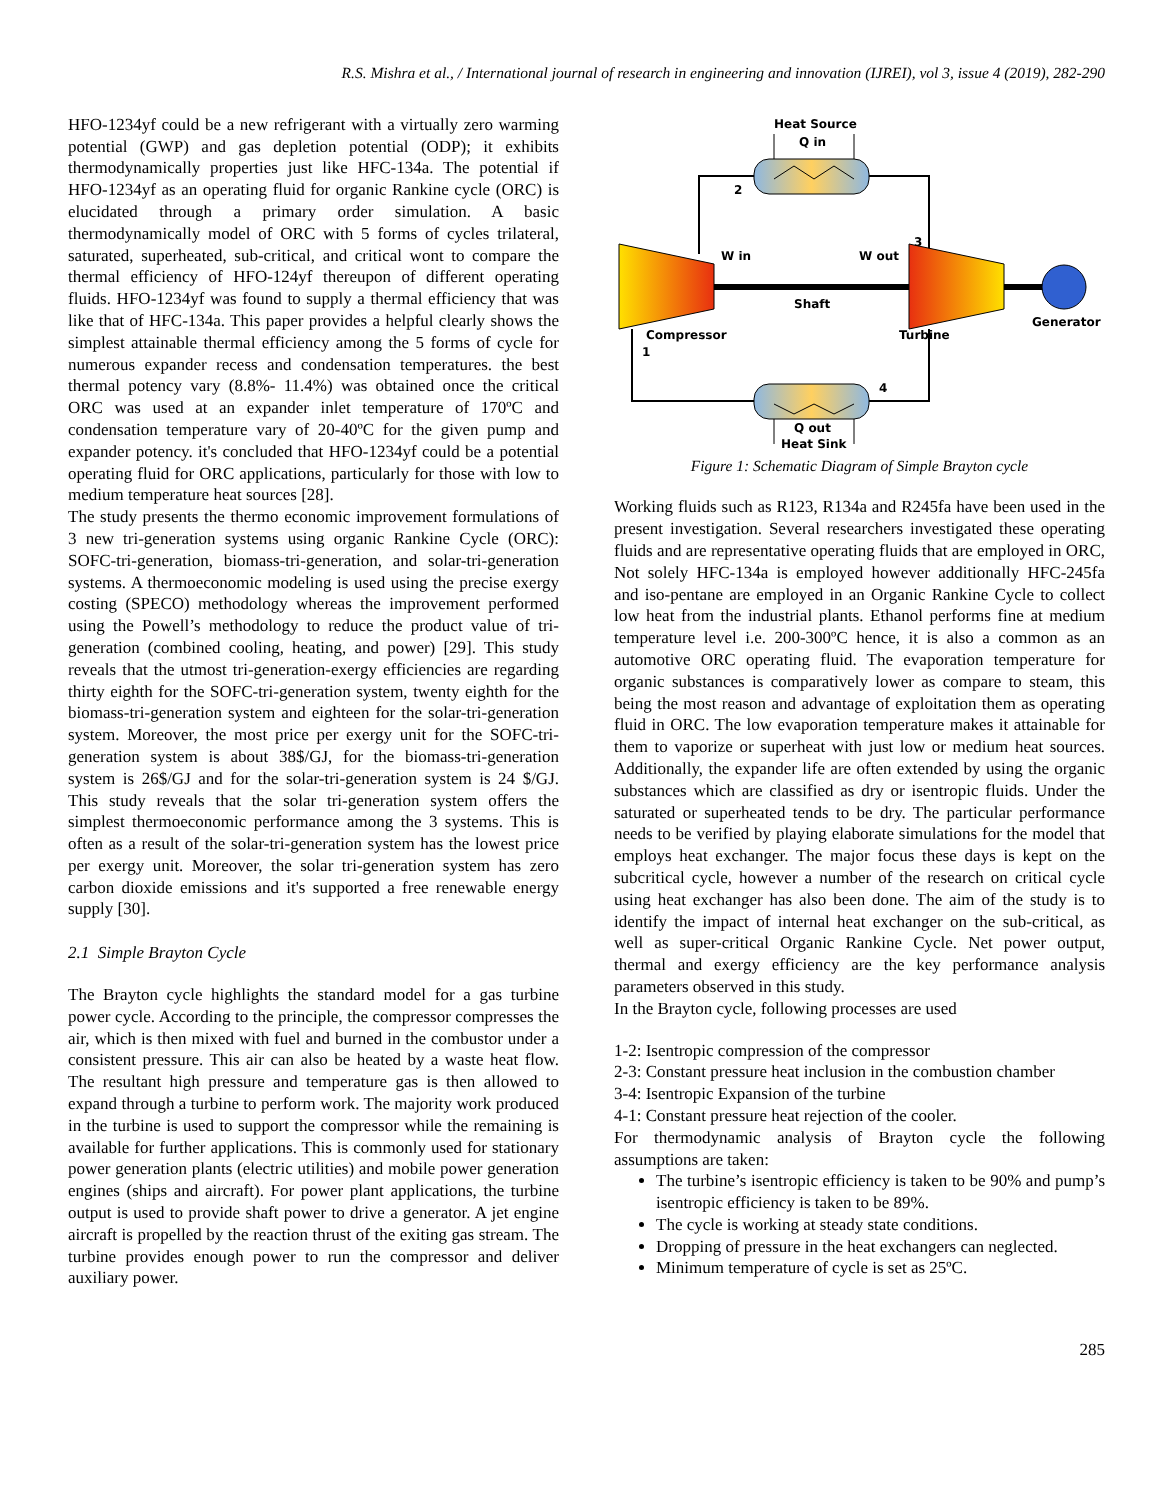R.S. Mishra et al., / International journal of research in engineering and innovation (IJREI), vol 3, issue 4 (2019), 282-290
HFO-1234yf could be a new refrigerant with a virtually zero warming potential (GWP) and gas depletion potential (ODP); it exhibits thermodynamically properties just like HFC-134a. The potential if HFO-1234yf as an operating fluid for organic Rankine cycle (ORC) is elucidated through a primary order simulation. A basic thermodynamically model of ORC with 5 forms of cycles trilateral, saturated, superheated, sub-critical, and critical wont to compare the thermal efficiency of HFO-124yf thereupon of different operating fluids. HFO-1234yf was found to supply a thermal efficiency that was like that of HFC-134a. This paper provides a helpful clearly shows the simplest attainable thermal efficiency among the 5 forms of cycle for numerous expander recess and condensation temperatures. the best thermal potency vary (8.8%- 11.4%) was obtained once the critical ORC was used at an expander inlet temperature of 170ºC and condensation temperature vary of 20-40ºC for the given pump and expander potency. it's concluded that HFO-1234yf could be a potential operating fluid for ORC applications, particularly for those with low to medium temperature heat sources [28].
The study presents the thermo economic improvement formulations of 3 new tri-generation systems using organic Rankine Cycle (ORC): SOFC-tri-generation, biomass-tri-generation, and solar-tri-generation systems. A thermoeconomic modeling is used using the precise exergy costing (SPECO) methodology whereas the improvement performed using the Powell’s methodology to reduce the product value of tri-generation (combined cooling, heating, and power) [29]. This study reveals that the utmost tri-generation-exergy efficiencies are regarding thirty eighth for the SOFC-tri-generation system, twenty eighth for the biomass-tri-generation system and eighteen for the solar-tri-generation system. Moreover, the most price per exergy unit for the SOFC-tri-generation system is about 38$/GJ, for the biomass-tri-generation system is 26$/GJ and for the solar-tri-generation system is 24 $/GJ. This study reveals that the solar tri-generation system offers the simplest thermoeconomic performance among the 3 systems. This is often as a result of the solar-tri-generation system has the lowest price per exergy unit. Moreover, the solar tri-generation system has zero carbon dioxide emissions and it's supported a free renewable energy supply [30].
2.1 Simple Brayton Cycle
The Brayton cycle highlights the standard model for a gas turbine power cycle. According to the principle, the compressor compresses the air, which is then mixed with fuel and burned in the combustor under a consistent pressure. This air can also be heated by a waste heat flow. The resultant high pressure and temperature gas is then allowed to expand through a turbine to perform work. The majority work produced in the turbine is used to support the compressor while the remaining is available for further applications. This is commonly used for stationary power generation plants (electric utilities) and mobile power generation engines (ships and aircraft). For power plant applications, the turbine output is used to provide shaft power to drive a generator. A jet engine aircraft is propelled by the reaction thrust of the exiting gas stream. The turbine provides enough power to run the compressor and deliver auxiliary power.
Heat Source
Q in
2
3
W in
W out
Shaft
Generator
Compressor
1
Turbine
4
Q out
Heat Sink
Figure 1: Schematic Diagram of Simple Brayton cycle
Working fluids such as R123, R134a and R245fa have been used in the present investigation. Several researchers investigated these operating fluids and are representative operating fluids that are employed in ORC, Not solely HFC-134a is employed however additionally HFC-245fa and iso-pentane are employed in an Organic Rankine Cycle to collect low heat from the industrial plants. Ethanol performs fine at medium temperature level i.e. 200-300ºC hence, it is also a common as an automotive ORC operating fluid. The evaporation temperature for organic substances is comparatively lower as compare to steam, this being the most reason and advantage of exploitation them as operating fluid in ORC. The low evaporation temperature makes it attainable for them to vaporize or superheat with just low or medium heat sources. Additionally, the expander life are often extended by using the organic substances which are classified as dry or isentropic fluids. Under the saturated or superheated tends to be dry. The particular performance needs to be verified by playing elaborate simulations for the model that employs heat exchanger. The major focus these days is kept on the subcritical cycle, however a number of the research on critical cycle using heat exchanger has also been done. The aim of the study is to identify the impact of internal heat exchanger on the sub-critical, as well as super-critical Organic Rankine Cycle. Net power output, thermal and exergy efficiency are the key performance analysis parameters observed in this study.
In the Brayton cycle, following processes are used
1-2: Isentropic compression of the compressor
2-3: Constant pressure heat inclusion in the combustion chamber
3-4: Isentropic Expansion of the turbine
4-1: Constant pressure heat rejection of the cooler.
For thermodynamic analysis of Brayton cycle the following assumptions are taken:
The turbine’s isentropic efficiency is taken to be 90% and pump’s isentropic efficiency is taken to be 89%.
The cycle is working at steady state conditions.
Dropping of pressure in the heat exchangers can neglected.
Minimum temperature of cycle is set as 25ºC.
285